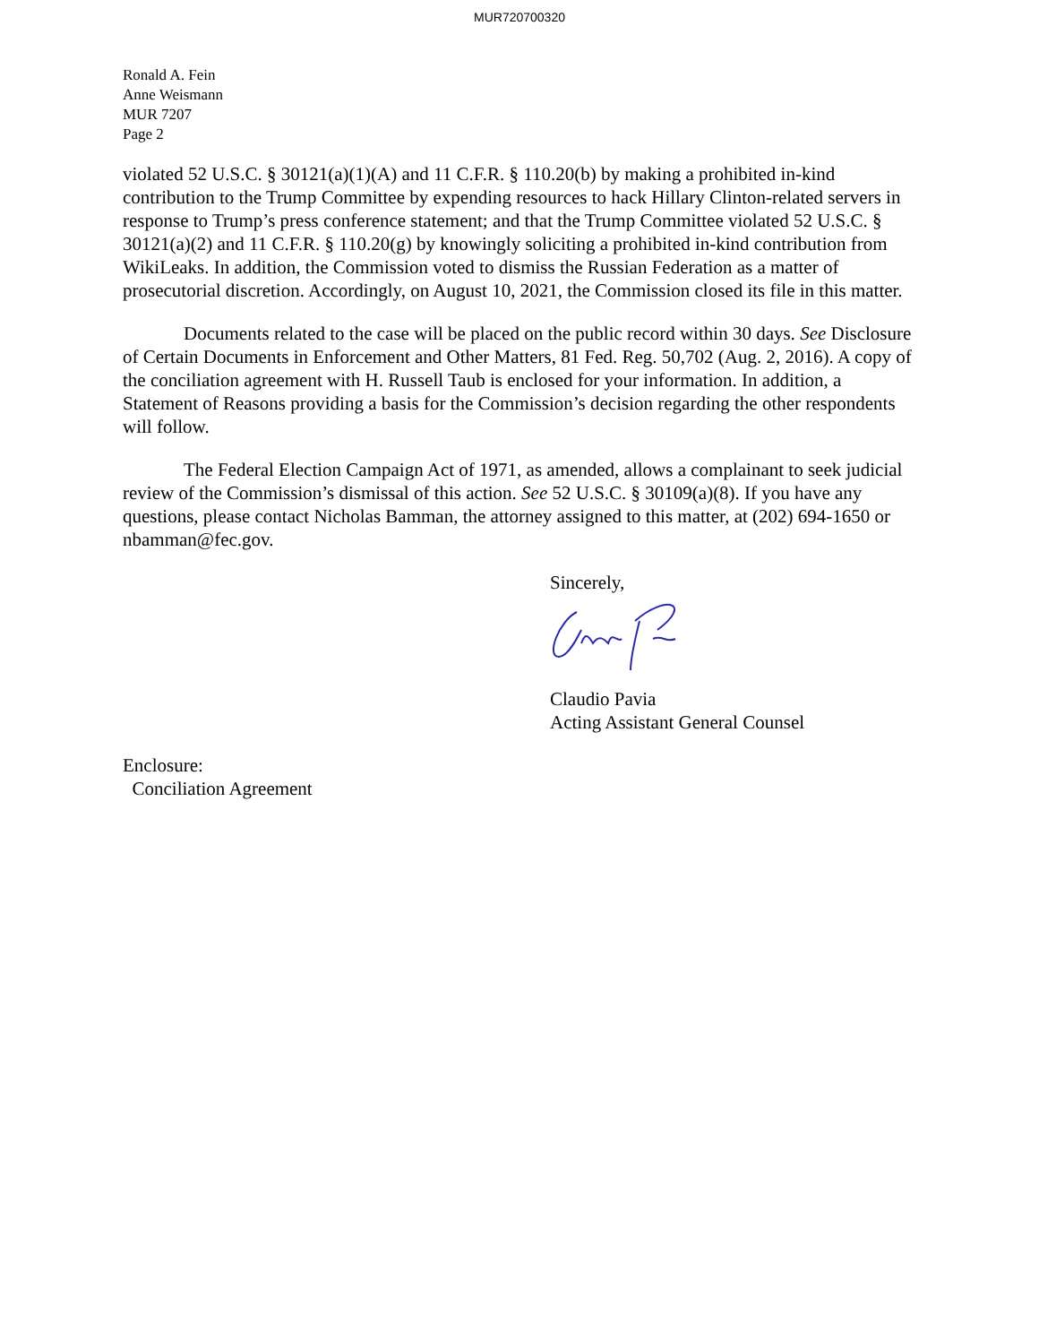MUR720700320
Ronald A. Fein
Anne Weismann
MUR 7207
Page 2
violated 52 U.S.C. § 30121(a)(1)(A) and 11 C.F.R. § 110.20(b) by making a prohibited in-kind contribution to the Trump Committee by expending resources to hack Hillary Clinton-related servers in response to Trump’s press conference statement; and that the Trump Committee violated 52 U.S.C. § 30121(a)(2) and 11 C.F.R. § 110.20(g) by knowingly soliciting a prohibited in-kind contribution from WikiLeaks. In addition, the Commission voted to dismiss the Russian Federation as a matter of prosecutorial discretion. Accordingly, on August 10, 2021, the Commission closed its file in this matter.
Documents related to the case will be placed on the public record within 30 days. See Disclosure of Certain Documents in Enforcement and Other Matters, 81 Fed. Reg. 50,702 (Aug. 2, 2016). A copy of the conciliation agreement with H. Russell Taub is enclosed for your information. In addition, a Statement of Reasons providing a basis for the Commission’s decision regarding the other respondents will follow.
The Federal Election Campaign Act of 1971, as amended, allows a complainant to seek judicial review of the Commission’s dismissal of this action. See 52 U.S.C. § 30109(a)(8). If you have any questions, please contact Nicholas Bamman, the attorney assigned to this matter, at (202) 694-1650 or nbamman@fec.gov.
Sincerely,
Claudio Pavia
Acting Assistant General Counsel
Enclosure:
Conciliation Agreement